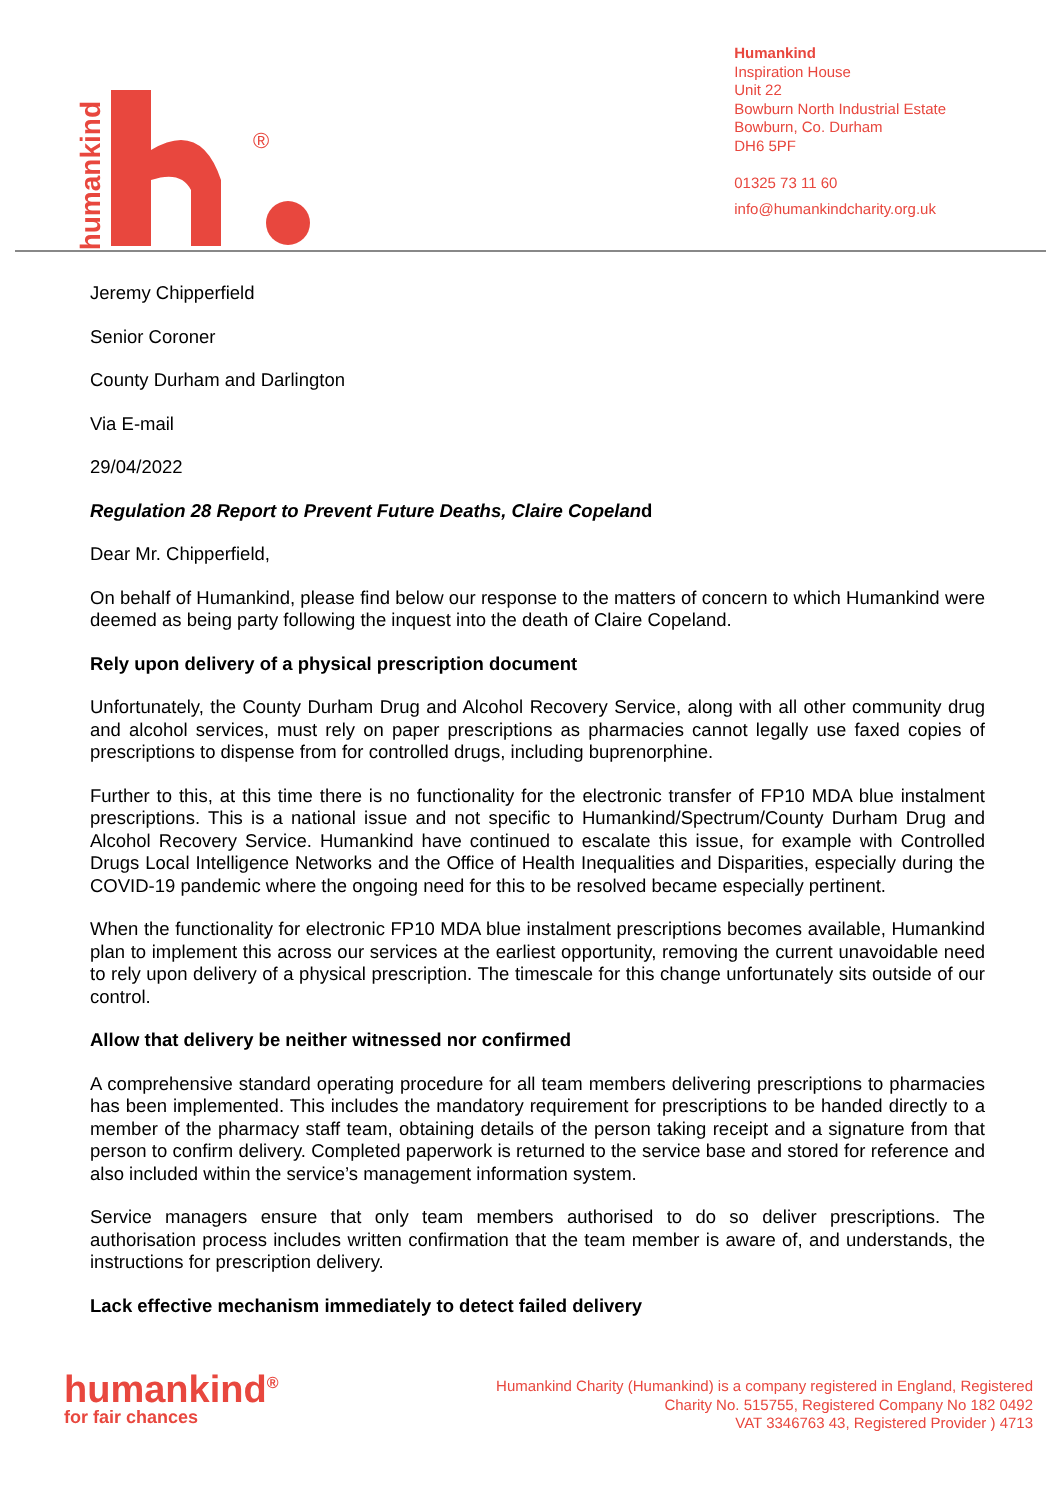humankind
®
Humankind
Inspiration House
Unit 22
Bowburn North Industrial Estate
Bowburn, Co. Durham
DH6 5PF
01325 73 11 60
info@humankindcharity.org.uk
Jeremy Chipperfield
Senior Coroner
County Durham and Darlington
Via E-mail
29/04/2022
Regulation 28 Report to Prevent Future Deaths, Claire Copeland
Dear Mr. Chipperfield,
On behalf of Humankind, please find below our response to the matters of concern to which Humankind were deemed as being party following the inquest into the death of Claire Copeland.
Rely upon delivery of a physical prescription document
Unfortunately, the County Durham Drug and Alcohol Recovery Service, along with all other community drug and alcohol services, must rely on paper prescriptions as pharmacies cannot legally use faxed copies of prescriptions to dispense from for controlled drugs, including buprenorphine.
Further to this, at this time there is no functionality for the electronic transfer of FP10 MDA blue instalment prescriptions. This is a national issue and not specific to Humankind/Spectrum/County Durham Drug and Alcohol Recovery Service. Humankind have continued to escalate this issue, for example with Controlled Drugs Local Intelligence Networks and the Office of Health Inequalities and Disparities, especially during the COVID-19 pandemic where the ongoing need for this to be resolved became especially pertinent.
When the functionality for electronic FP10 MDA blue instalment prescriptions becomes available, Humankind plan to implement this across our services at the earliest opportunity, removing the current unavoidable need to rely upon delivery of a physical prescription. The timescale for this change unfortunately sits outside of our control.
Allow that delivery be neither witnessed nor confirmed
A comprehensive standard operating procedure for all team members delivering prescriptions to pharmacies has been implemented. This includes the mandatory requirement for prescriptions to be handed directly to a member of the pharmacy staff team, obtaining details of the person taking receipt and a signature from that person to confirm delivery. Completed paperwork is returned to the service base and stored for reference and also included within the service’s management information system.
Service managers ensure that only team members authorised to do so deliver prescriptions. The authorisation process includes written confirmation that the team member is aware of, and understands, the instructions for prescription delivery.
Lack effective mechanism immediately to detect failed delivery
humankind<sup>®</sup>
for fair chances
Humankind Charity (Humankind) is a company registered in England, Registered
Charity No. 515755, Registered Company No 182 0492
VAT 3346763 43, Registered Provider ) 4713